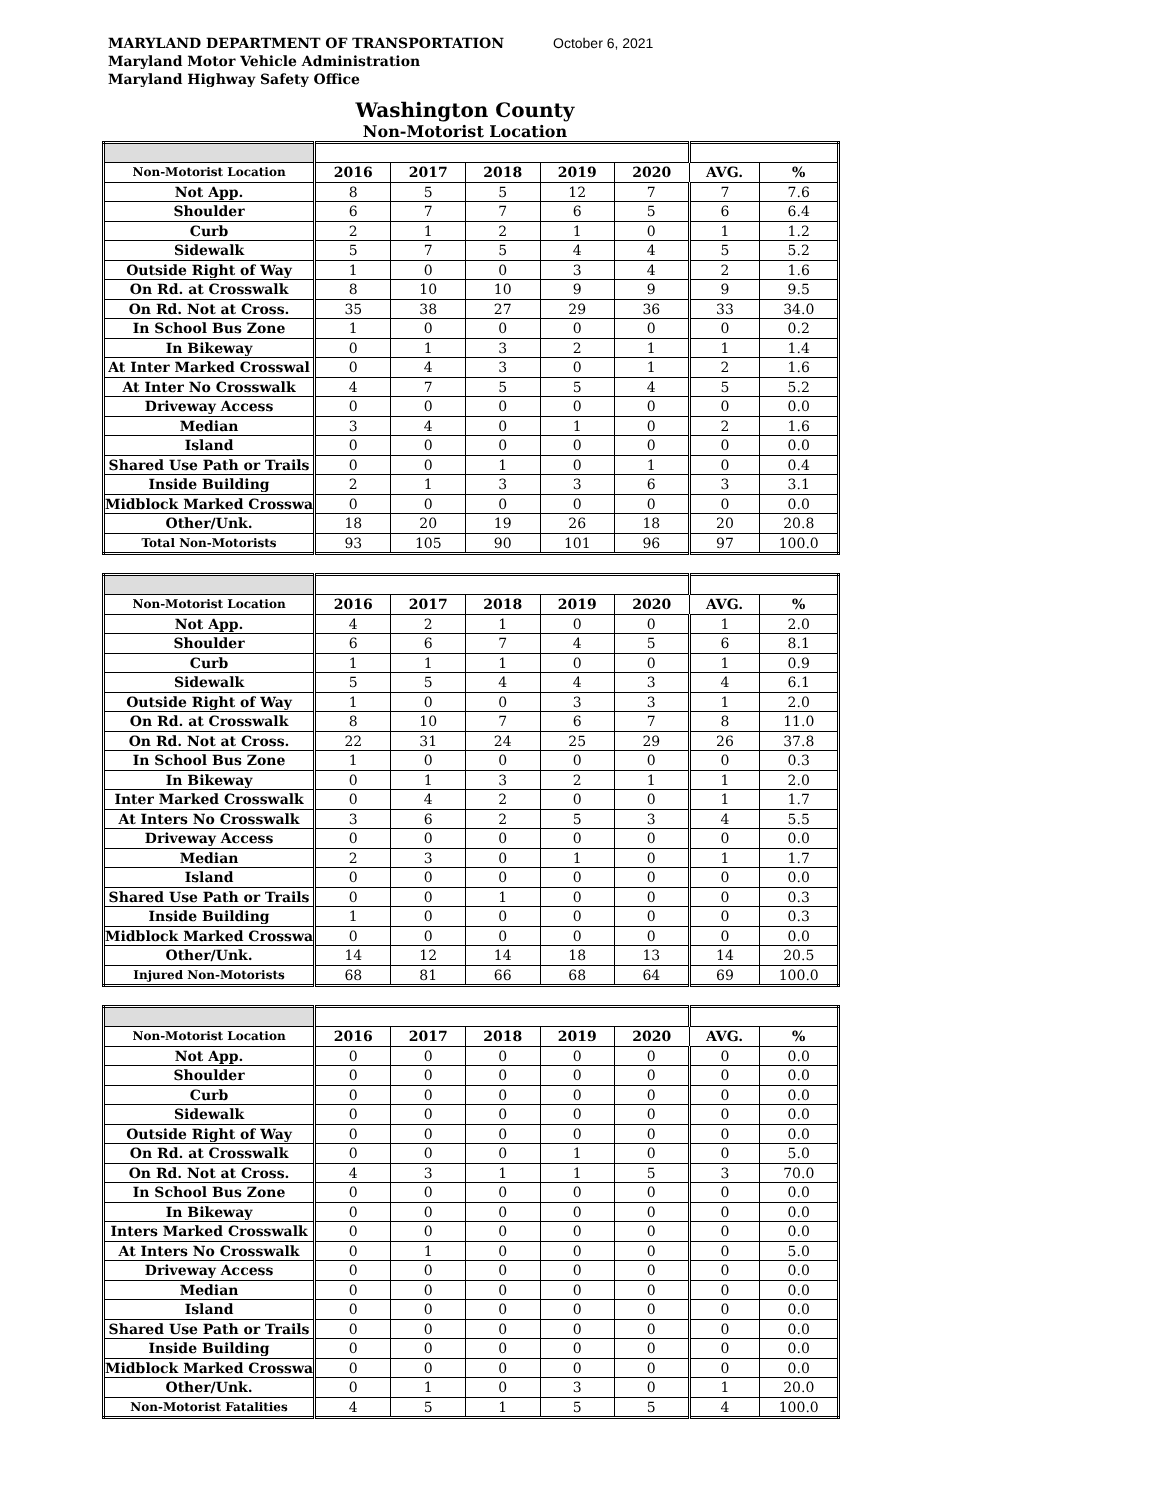MARYLAND DEPARTMENT OF TRANSPORTATION
Maryland Motor Vehicle Administration
Maryland Highway Safety Office
October 6, 2021
Washington County
Non-Motorist Location
| Non-Motorist Location | 2016 | 2017 | 2018 | 2019 | 2020 | AVG. | % |
| Not App. | 8 | 5 | 5 | 12 | 7 | 7 | 7.6 |
| Shoulder | 6 | 7 | 7 | 6 | 5 | 6 | 6.4 |
| Curb | 2 | 1 | 2 | 1 | 0 | 1 | 1.2 |
| Sidewalk | 5 | 7 | 5 | 4 | 4 | 5 | 5.2 |
| Outside Right of Way | 1 | 0 | 0 | 3 | 4 | 2 | 1.6 |
| On Rd. at Crosswalk | 8 | 10 | 10 | 9 | 9 | 9 | 9.5 |
| On Rd. Not at Cross. | 35 | 38 | 27 | 29 | 36 | 33 | 34.0 |
| In School Bus Zone | 1 | 0 | 0 | 0 | 0 | 0 | 0.2 |
| In Bikeway | 0 | 1 | 3 | 2 | 1 | 1 | 1.4 |
| At Inter Marked Crosswal | 0 | 4 | 3 | 0 | 1 | 2 | 1.6 |
| At Inter No Crosswalk | 4 | 7 | 5 | 5 | 4 | 5 | 5.2 |
| Driveway Access | 0 | 0 | 0 | 0 | 0 | 0 | 0.0 |
| Median | 3 | 4 | 0 | 1 | 0 | 2 | 1.6 |
| Island | 0 | 0 | 0 | 0 | 0 | 0 | 0.0 |
| Shared Use Path or Trails | 0 | 0 | 1 | 0 | 1 | 0 | 0.4 |
| Inside Building | 2 | 1 | 3 | 3 | 6 | 3 | 3.1 |
| Midblock Marked Crosswa | 0 | 0 | 0 | 0 | 0 | 0 | 0.0 |
| Other/Unk. | 18 | 20 | 19 | 26 | 18 | 20 | 20.8 |
| Total Non-Motorists | 93 | 105 | 90 | 101 | 96 | 97 | 100.0 |
| Non-Motorist Location | 2016 | 2017 | 2018 | 2019 | 2020 | AVG. | % |
| Not App. | 4 | 2 | 1 | 0 | 0 | 1 | 2.0 |
| Shoulder | 6 | 6 | 7 | 4 | 5 | 6 | 8.1 |
| Curb | 1 | 1 | 1 | 0 | 0 | 1 | 0.9 |
| Sidewalk | 5 | 5 | 4 | 4 | 3 | 4 | 6.1 |
| Outside Right of Way | 1 | 0 | 0 | 3 | 3 | 1 | 2.0 |
| On Rd. at Crosswalk | 8 | 10 | 7 | 6 | 7 | 8 | 11.0 |
| On Rd. Not at Cross. | 22 | 31 | 24 | 25 | 29 | 26 | 37.8 |
| In School Bus Zone | 1 | 0 | 0 | 0 | 0 | 0 | 0.3 |
| In Bikeway | 0 | 1 | 3 | 2 | 1 | 1 | 2.0 |
| Inter Marked Crosswalk | 0 | 4 | 2 | 0 | 0 | 1 | 1.7 |
| At Inters No Crosswalk | 3 | 6 | 2 | 5 | 3 | 4 | 5.5 |
| Driveway Access | 0 | 0 | 0 | 0 | 0 | 0 | 0.0 |
| Median | 2 | 3 | 0 | 1 | 0 | 1 | 1.7 |
| Island | 0 | 0 | 0 | 0 | 0 | 0 | 0.0 |
| Shared Use Path or Trails | 0 | 0 | 1 | 0 | 0 | 0 | 0.3 |
| Inside Building | 1 | 0 | 0 | 0 | 0 | 0 | 0.3 |
| Midblock Marked Crosswa | 0 | 0 | 0 | 0 | 0 | 0 | 0.0 |
| Other/Unk. | 14 | 12 | 14 | 18 | 13 | 14 | 20.5 |
| Injured Non-Motorists | 68 | 81 | 66 | 68 | 64 | 69 | 100.0 |
| Non-Motorist Location | 2016 | 2017 | 2018 | 2019 | 2020 | AVG. | % |
| Not App. | 0 | 0 | 0 | 0 | 0 | 0 | 0.0 |
| Shoulder | 0 | 0 | 0 | 0 | 0 | 0 | 0.0 |
| Curb | 0 | 0 | 0 | 0 | 0 | 0 | 0.0 |
| Sidewalk | 0 | 0 | 0 | 0 | 0 | 0 | 0.0 |
| Outside Right of Way | 0 | 0 | 0 | 0 | 0 | 0 | 0.0 |
| On Rd. at Crosswalk | 0 | 0 | 0 | 1 | 0 | 0 | 5.0 |
| On Rd. Not at Cross. | 4 | 3 | 1 | 1 | 5 | 3 | 70.0 |
| In School Bus Zone | 0 | 0 | 0 | 0 | 0 | 0 | 0.0 |
| In Bikeway | 0 | 0 | 0 | 0 | 0 | 0 | 0.0 |
| Inters Marked Crosswalk | 0 | 0 | 0 | 0 | 0 | 0 | 0.0 |
| At Inters No Crosswalk | 0 | 1 | 0 | 0 | 0 | 0 | 5.0 |
| Driveway Access | 0 | 0 | 0 | 0 | 0 | 0 | 0.0 |
| Median | 0 | 0 | 0 | 0 | 0 | 0 | 0.0 |
| Island | 0 | 0 | 0 | 0 | 0 | 0 | 0.0 |
| Shared Use Path or Trails | 0 | 0 | 0 | 0 | 0 | 0 | 0.0 |
| Inside Building | 0 | 0 | 0 | 0 | 0 | 0 | 0.0 |
| Midblock Marked Crosswa | 0 | 0 | 0 | 0 | 0 | 0 | 0.0 |
| Other/Unk. | 0 | 1 | 0 | 3 | 0 | 1 | 20.0 |
| Non-Motorist Fatalities | 4 | 5 | 1 | 5 | 5 | 4 | 100.0 |